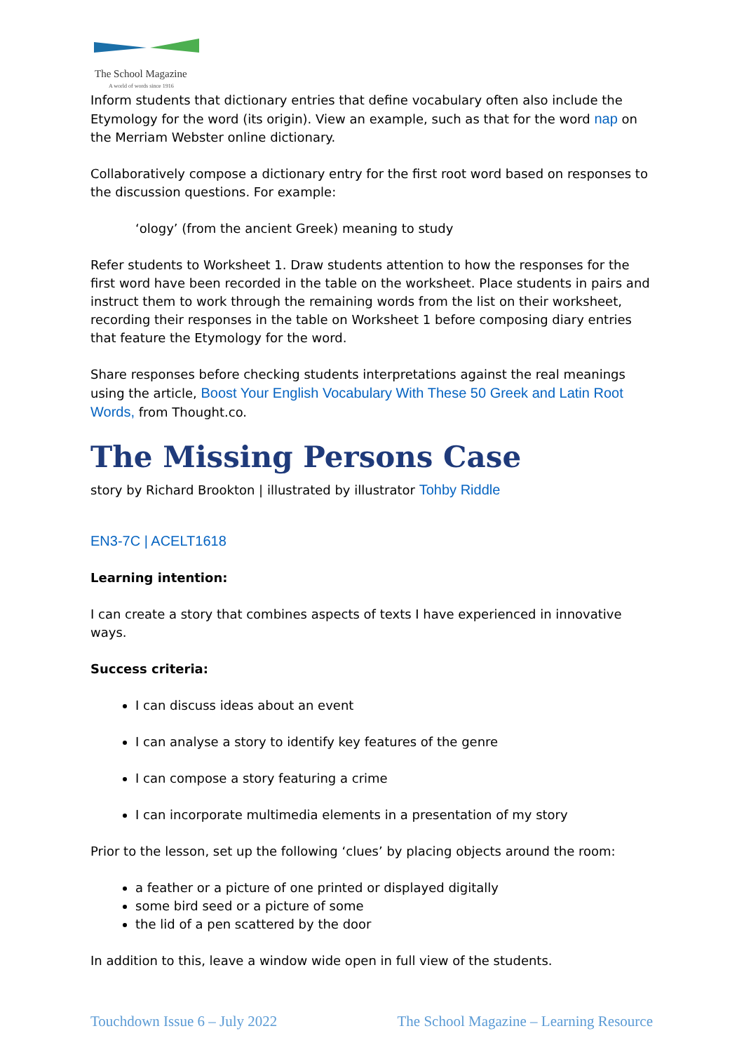The School Magazine
A world of words since 1916
Inform students that dictionary entries that define vocabulary often also include the Etymology for the word (its origin). View an example, such as that for the word nap on the Merriam Webster online dictionary.
Collaboratively compose a dictionary entry for the first root word based on responses to the discussion questions. For example:
‘ology’ (from the ancient Greek) meaning to study
Refer students to Worksheet 1. Draw students attention to how the responses for the first word have been recorded in the table on the worksheet. Place students in pairs and instruct them to work through the remaining words from the list on their worksheet, recording their responses in the table on Worksheet 1 before composing diary entries that feature the Etymology for the word.
Share responses before checking students interpretations against the real meanings using the article, Boost Your English Vocabulary With These 50 Greek and Latin Root Words, from Thought.co.
The Missing Persons Case
story by Richard Brookton | illustrated by illustrator Tohby Riddle
EN3-7C | ACELT1618
Learning intention:
I can create a story that combines aspects of texts I have experienced in innovative ways.
Success criteria:
I can discuss ideas about an event
I can analyse a story to identify key features of the genre
I can compose a story featuring a crime
I can incorporate multimedia elements in a presentation of my story
Prior to the lesson, set up the following ‘clues’ by placing objects around the room:
a feather or a picture of one printed or displayed digitally
some bird seed or a picture of some
the lid of a pen scattered by the door
In addition to this, leave a window wide open in full view of the students.
Touchdown Issue 6 – July 2022 The School Magazine – Learning Resource